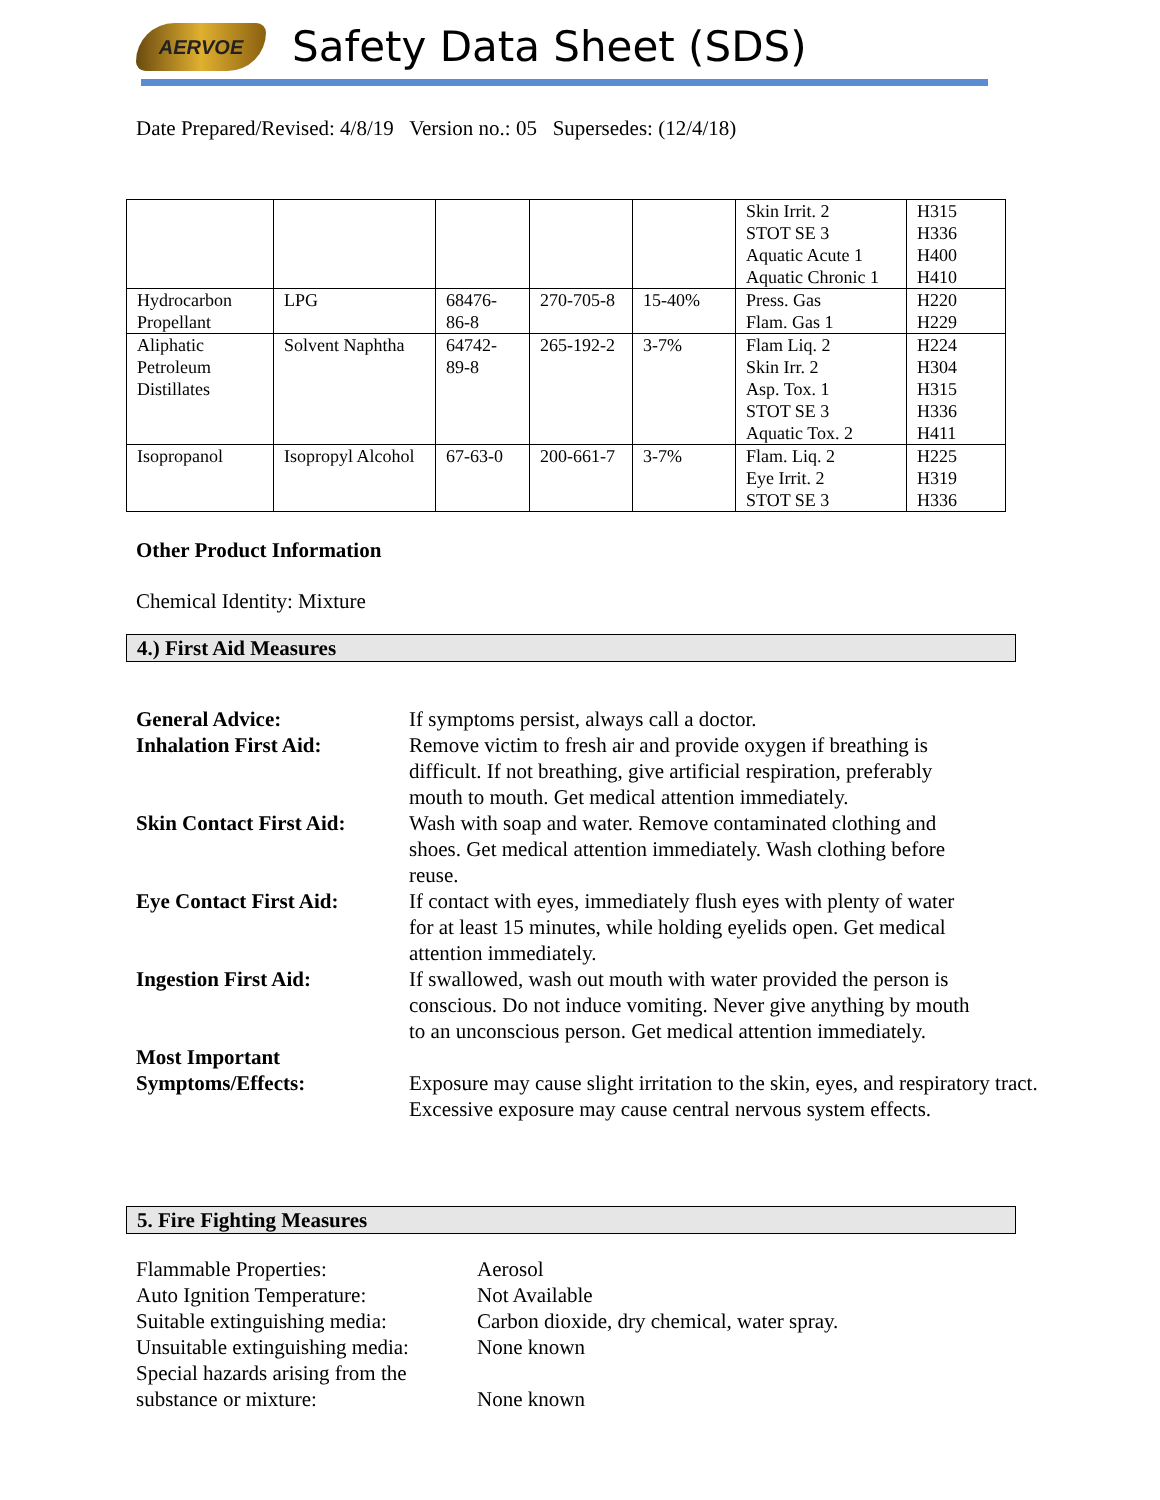AERVOE Safety Data Sheet (SDS)
Date Prepared/Revised: 4/8/19 Version no.: 05 Supersedes: (12/4/18)
| | | | | | Skin Irrit. 2 STOT SE 3 Aquatic Acute 1 Aquatic Chronic 1 | H315 H336 H400 H410 |
| Hydrocarbon Propellant | LPG | 68476-86-8 | 270-705-8 | 15-40% | Press. Gas Flam. Gas 1 | H220 H229 |
| Aliphatic Petroleum Distillates | Solvent Naphtha | 64742-89-8 | 265-192-2 | 3-7% | Flam Liq. 2 Skin Irr. 2 Asp. Tox. 1 STOT SE 3 Aquatic Tox. 2 | H224 H304 H315 H336 H411 |
| Isopropanol | Isopropyl Alcohol | 67-63-0 | 200-661-7 | 3-7% | Flam. Liq. 2 Eye Irrit. 2 STOT SE 3 | H225 H319 H336 |
Other Product Information
Chemical Identity: Mixture
4.) First Aid Measures
| General Advice: | If symptoms persist, always call a doctor. |
| Inhalation First Aid: | Remove victim to fresh air and provide oxygen if breathing is difficult. If not breathing, give artificial respiration, preferably mouth to mouth. Get medical attention immediately. |
| Skin Contact First Aid: | Wash with soap and water. Remove contaminated clothing and shoes. Get medical attention immediately. Wash clothing before reuse. |
| Eye Contact First Aid: | If contact with eyes, immediately flush eyes with plenty of water for at least 15 minutes, while holding eyelids open. Get medical attention immediately. |
| Ingestion First Aid: | If swallowed, wash out mouth with water provided the person is conscious. Do not induce vomiting. Never give anything by mouth to an unconscious person. Get medical attention immediately. |
| Most Important Symptoms/Effects: | Exposure may cause slight irritation to the skin, eyes, and respiratory tract. Excessive exposure may cause central nervous system effects. |
5. Fire Fighting Measures
| Flammable Properties: | Aerosol |
| Auto Ignition Temperature: | Not Available |
| Suitable extinguishing media: | Carbon dioxide, dry chemical, water spray. |
| Unsuitable extinguishing media: | None known |
| Special hazards arising from the substance or mixture: | None known |